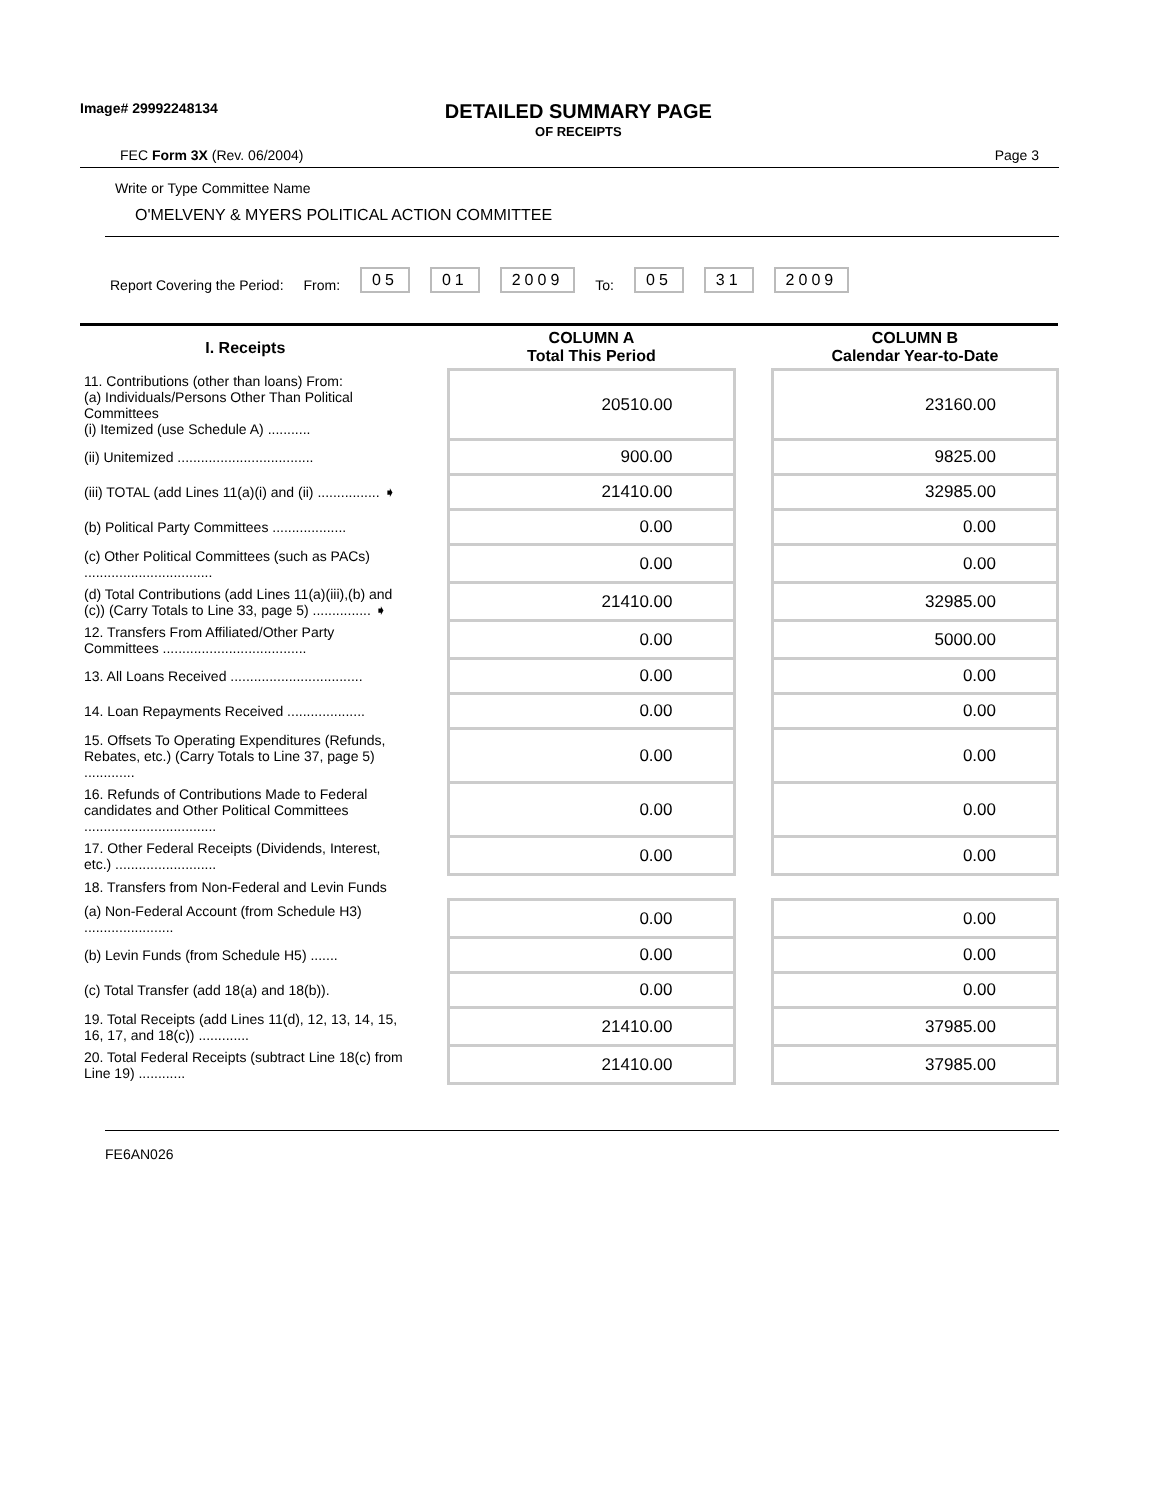Image# 29992248134
DETAILED SUMMARY PAGE
OF RECEIPTS
FEC Form 3X (Rev. 06/2004) Page 3
Write or Type Committee Name
O'MELVENY & MYERS POLITICAL ACTION COMMITTEE
Report Covering the Period: From: 05 01 2009 To: 05 31 2009
| I. Receipts | | COLUMN A Total This Period | | COLUMN B Calendar Year-to-Date |
| --- | --- | --- | --- | --- |
| 11. Contributions (other than loans) From: (a) Individuals/Persons Other Than Political Committees (i) Itemized (use Schedule A) ........... | | 20510.00 | | 23160.00 |
| (ii) Unitemized ................................... | | 900.00 | | 9825.00 |
| (iii) TOTAL (add Lines 11(a)(i) and (ii) ................ ➧ | | 21410.00 | | 32985.00 |
| (b) Political Party Committees ................... | | 0.00 | | 0.00 |
| (c) Other Political Committees (such as PACs) ................................. | | 0.00 | | 0.00 |
| (d) Total Contributions (add Lines 11(a)(iii),(b) and (c)) (Carry Totals to Line 33, page 5) ............... ➧ | | 21410.00 | | 32985.00 |
| 12. Transfers From Affiliated/Other Party Committees ..................................... | | 0.00 | | 5000.00 |
| 13. All Loans Received .................................. | | 0.00 | | 0.00 |
| 14. Loan Repayments Received .................... | | 0.00 | | 0.00 |
| 15. Offsets To Operating Expenditures (Refunds, Rebates, etc.) (Carry Totals to Line 37, page 5) ............. | | 0.00 | | 0.00 |
| 16. Refunds of Contributions Made to Federal candidates and Other Political Committees .................................. | | 0.00 | | 0.00 |
| 17. Other Federal Receipts (Dividends, Interest, etc.) .......................... | | 0.00 | | 0.00 |
| 18. Transfers from Non-Federal and Levin Funds | | | | |
| (a) Non-Federal Account (from Schedule H3) ....................... | | 0.00 | | 0.00 |
| (b) Levin Funds (from Schedule H5) ....... | | 0.00 | | 0.00 |
| (c) Total Transfer (add 18(a) and 18(b)). | | 0.00 | | 0.00 |
| 19. Total Receipts (add Lines 11(d), 12, 13, 14, 15, 16, 17, and 18(c)) ............. | | 21410.00 | | 37985.00 |
| 20. Total Federal Receipts (subtract Line 18(c) from Line 19) ............ | | 21410.00 | | 37985.00 |
FE6AN026